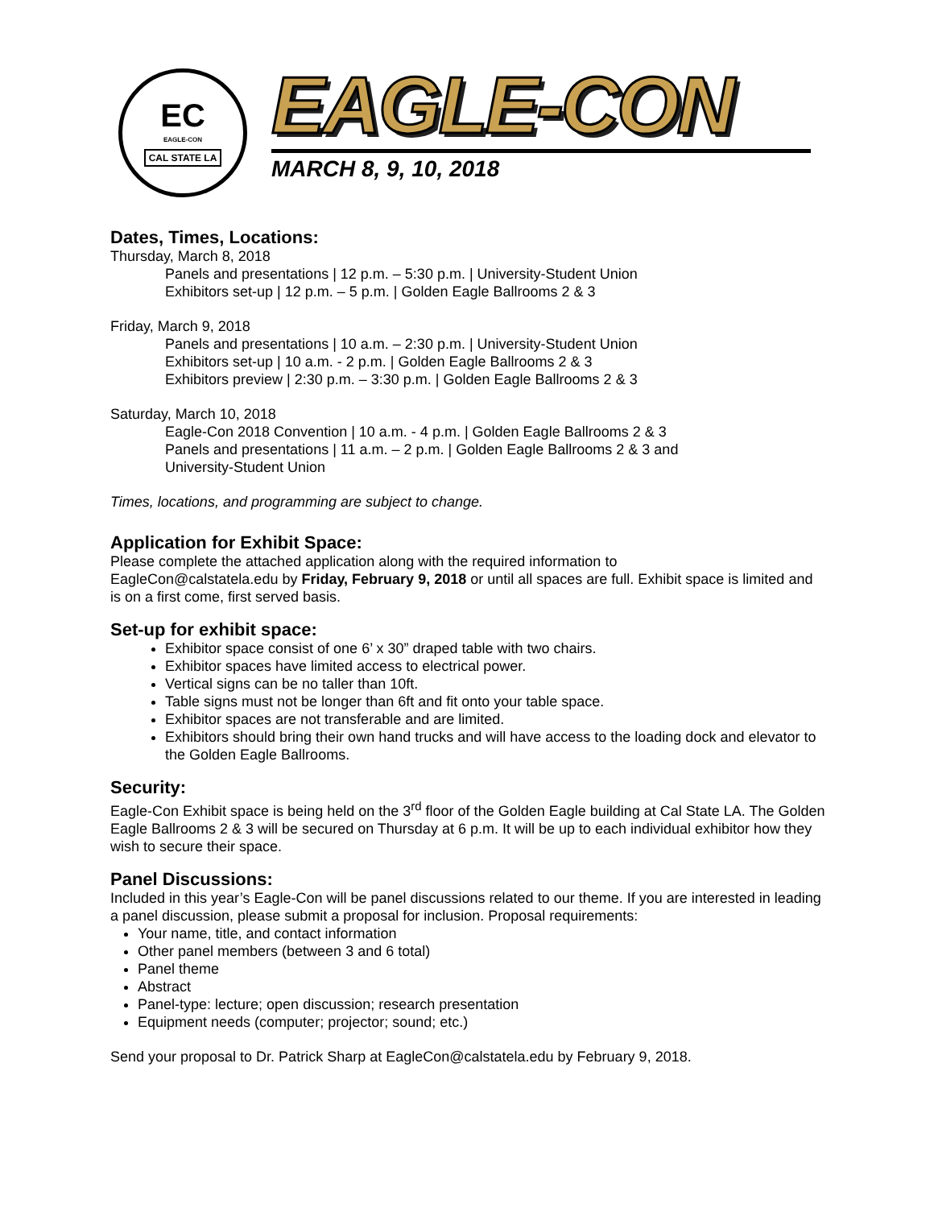EC
EAGLE-CON
CAL STATE LA
EAGLE-CON
MARCH 8, 9, 10, 2018
Dates, Times, Locations:
Thursday, March 8, 2018
Panels and presentations | 12 p.m. – 5:30 p.m. | University-Student Union
Exhibitors set-up | 12 p.m. – 5 p.m. | Golden Eagle Ballrooms 2 & 3
Friday, March 9, 2018
Panels and presentations | 10 a.m. – 2:30 p.m. | University-Student Union
Exhibitors set-up | 10 a.m. - 2 p.m. | Golden Eagle Ballrooms 2 & 3
Exhibitors preview | 2:30 p.m. – 3:30 p.m. | Golden Eagle Ballrooms 2 & 3
Saturday, March 10, 2018
Eagle-Con 2018 Convention | 10 a.m. - 4 p.m. | Golden Eagle Ballrooms 2 & 3
Panels and presentations | 11 a.m. – 2 p.m. | Golden Eagle Ballrooms 2 & 3 and
University-Student Union
Times, locations, and programming are subject to change.
Application for Exhibit Space:
Please complete the attached application along with the required information to
EagleCon@calstatela.edu by Friday, February 9, 2018 or until all spaces are full. Exhibit space is limited and is on a first come, first served basis.
Set-up for exhibit space:
Exhibitor space consist of one 6’ x 30” draped table with two chairs.
Exhibitor spaces have limited access to electrical power.
Vertical signs can be no taller than 10ft.
Table signs must not be longer than 6ft and fit onto your table space.
Exhibitor spaces are not transferable and are limited.
Exhibitors should bring their own hand trucks and will have access to the loading dock and elevator to the Golden Eagle Ballrooms.
Security:
Eagle-Con Exhibit space is being held on the 3<sup>rd</sup> floor of the Golden Eagle building at Cal State LA. The Golden Eagle Ballrooms 2 & 3 will be secured on Thursday at 6 p.m. It will be up to each individual exhibitor how they wish to secure their space.
Panel Discussions:
Included in this year’s Eagle-Con will be panel discussions related to our theme. If you are interested in leading a panel discussion, please submit a proposal for inclusion. Proposal requirements:
Your name, title, and contact information
Other panel members (between 3 and 6 total)
Panel theme
Abstract
Panel-type: lecture; open discussion; research presentation
Equipment needs (computer; projector; sound; etc.)
Send your proposal to Dr. Patrick Sharp at EagleCon@calstatela.edu by February 9, 2018.